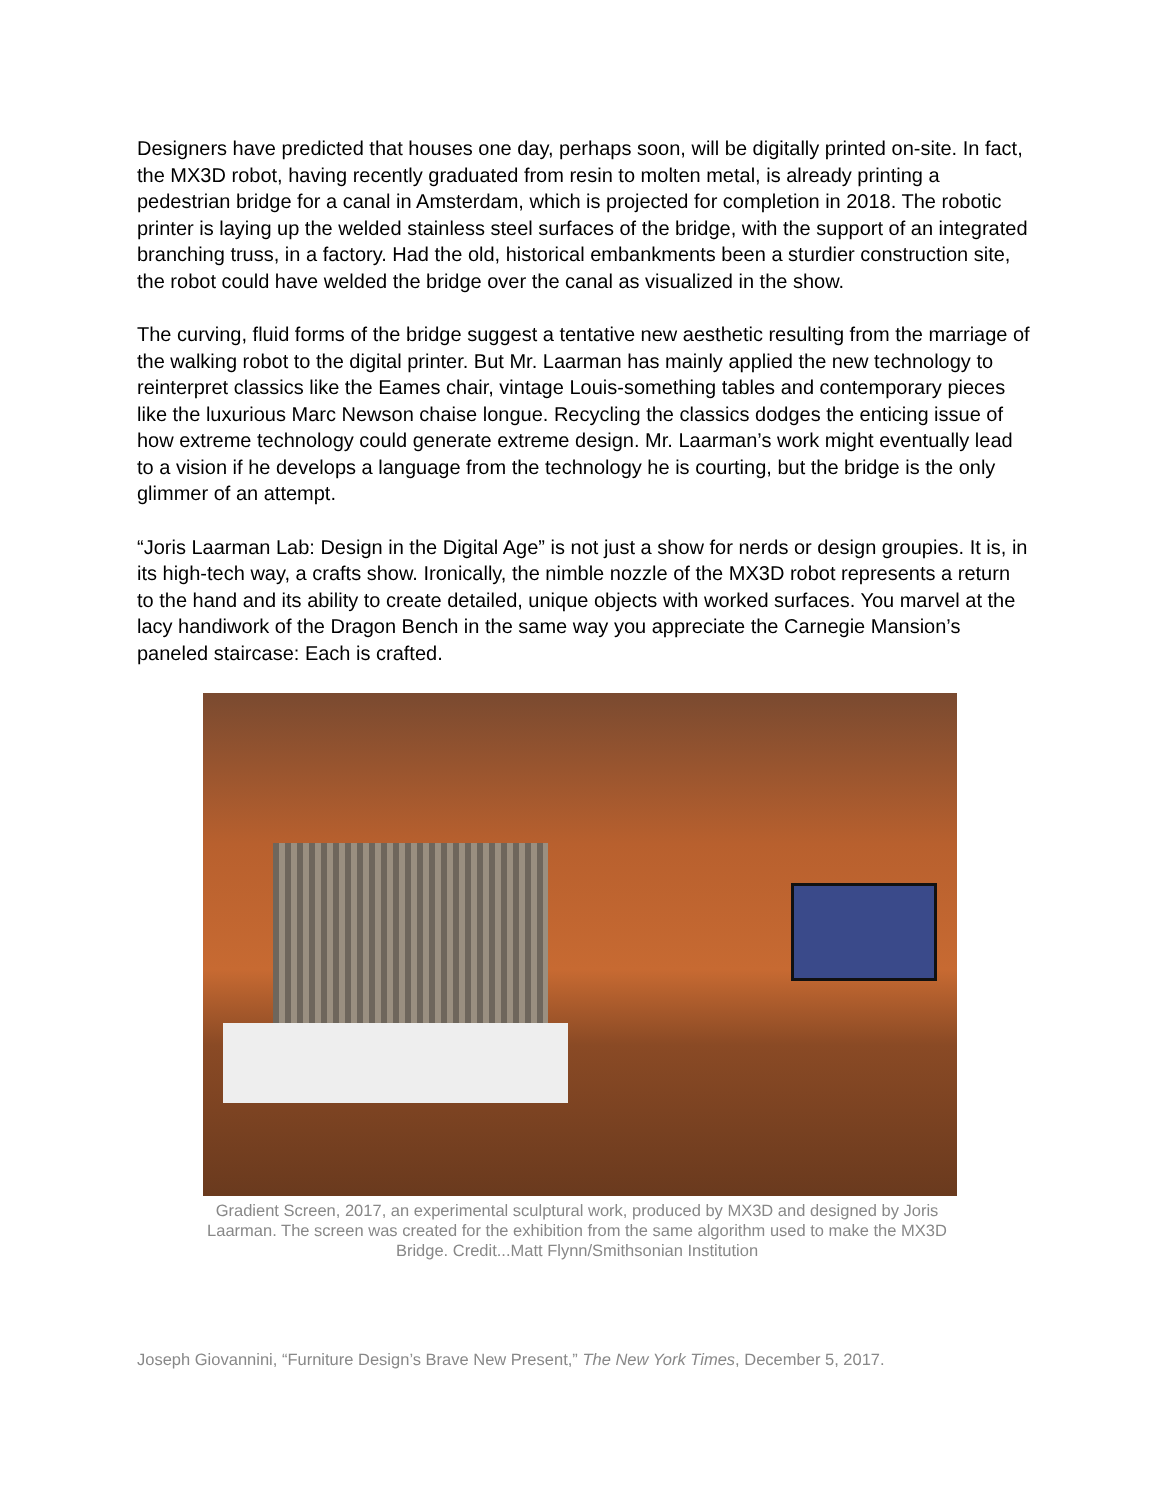Designers have predicted that houses one day, perhaps soon, will be digitally printed on-site. In fact, the MX3D robot, having recently graduated from resin to molten metal, is already printing a pedestrian bridge for a canal in Amsterdam, which is projected for completion in 2018. The robotic printer is laying up the welded stainless steel surfaces of the bridge, with the support of an integrated branching truss, in a factory. Had the old, historical embankments been a sturdier construction site, the robot could have welded the bridge over the canal as visualized in the show.
The curving, fluid forms of the bridge suggest a tentative new aesthetic resulting from the marriage of the walking robot to the digital printer. But Mr. Laarman has mainly applied the new technology to reinterpret classics like the Eames chair, vintage Louis-something tables and contemporary pieces like the luxurious Marc Newson chaise longue. Recycling the classics dodges the enticing issue of how extreme technology could generate extreme design. Mr. Laarman’s work might eventually lead to a vision if he develops a language from the technology he is courting, but the bridge is the only glimmer of an attempt.
“Joris Laarman Lab: Design in the Digital Age” is not just a show for nerds or design groupies. It is, in its high-tech way, a crafts show. Ironically, the nimble nozzle of the MX3D robot represents a return to the hand and its ability to create detailed, unique objects with worked surfaces. You marvel at the lacy handiwork of the Dragon Bench in the same way you appreciate the Carnegie Mansion’s paneled staircase: Each is crafted.
Gradient Screen, 2017, an experimental sculptural work, produced by MX3D and designed by Joris Laarman. The screen was created for the exhibition from the same algorithm used to make the MX3D Bridge. Credit...Matt Flynn/Smithsonian Institution
Joseph Giovannini, “Furniture Design’s Brave New Present,” The New York Times, December 5, 2017.